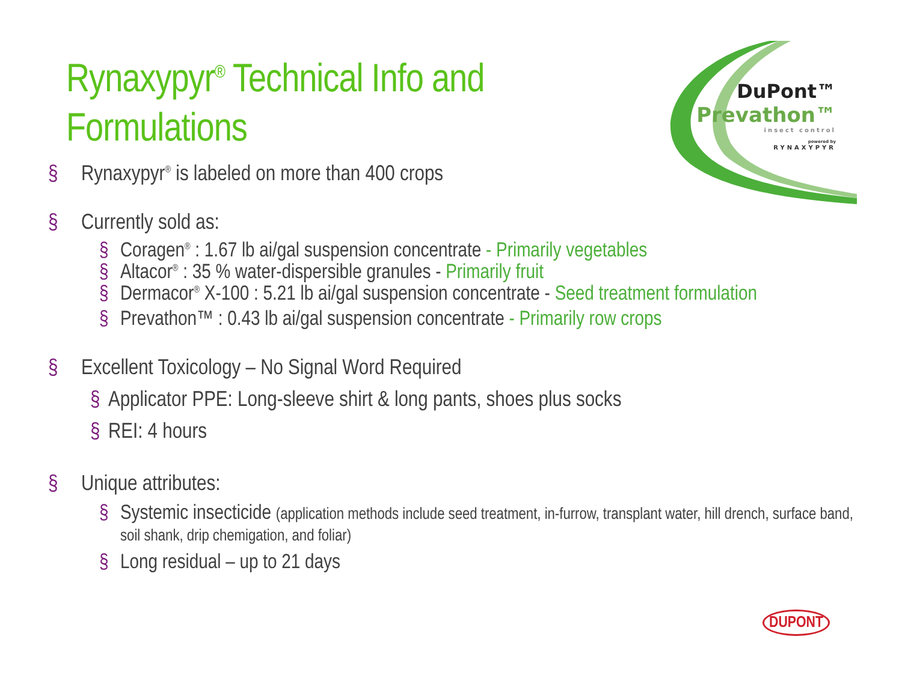Rynaxypyr<sup>®</sup> Technical Info and
Formulations
DuPont™
Prevathon™
insect control
powered by
RYNAXYPYR
§ Rynaxypyr<sup>®</sup> is labeled on more than 400 crops
§ Currently sold as:
§ Coragen<sup>®</sup> : 1.67 lb ai/gal suspension concentrate - Primarily vegetables
§ Altacor<sup>®</sup> : 35 % water-dispersible granules - Primarily fruit
§ Dermacor<sup>®</sup> X-100 : 5.21 lb ai/gal suspension concentrate - Seed treatment formulation
§ Prevathon™ : 0.43 lb ai/gal suspension concentrate - Primarily row crops
§ Excellent Toxicology – No Signal Word Required
§ Applicator PPE: Long-sleeve shirt & long pants, shoes plus socks
§ REI: 4 hours
§ Unique attributes:
§ Systemic insecticide (application methods include seed treatment, in-furrow, transplant water, hill drench, surface band, soil shank, drip chemigation, and foliar)
§ Long residual – up to 21 days
DUPONT